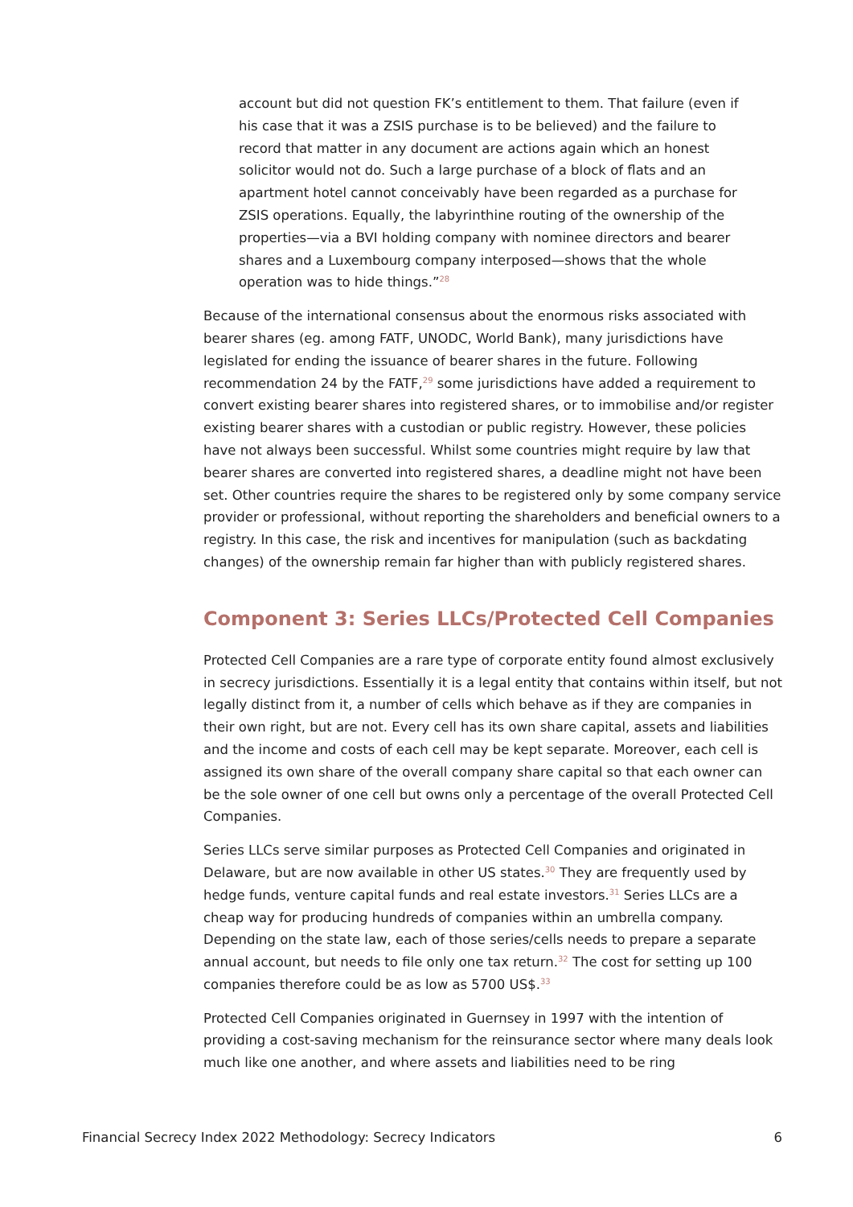account but did not question FK’s entitlement to them. That failure (even if his case that it was a ZSIS purchase is to be believed) and the failure to record that matter in any document are actions again which an honest solicitor would not do. Such a large purchase of a block of flats and an apartment hotel cannot conceivably have been regarded as a purchase for ZSIS operations. Equally, the labyrinthine routing of the ownership of the properties—via a BVI holding company with nominee directors and bearer shares and a Luxembourg company interposed—shows that the whole operation was to hide things.”<sup>28</sup>
Because of the international consensus about the enormous risks associated with bearer shares (eg. among FATF, UNODC, World Bank), many jurisdictions have legislated for ending the issuance of bearer shares in the future. Following recommendation 24 by the FATF,<sup>29</sup> some jurisdictions have added a requirement to convert existing bearer shares into registered shares, or to immobilise and/or register existing bearer shares with a custodian or public registry. However, these policies have not always been successful. Whilst some countries might require by law that bearer shares are converted into registered shares, a deadline might not have been set. Other countries require the shares to be registered only by some company service provider or professional, without reporting the shareholders and beneficial owners to a registry. In this case, the risk and incentives for manipulation (such as backdating changes) of the ownership remain far higher than with publicly registered shares.
Component 3: Series LLCs/Protected Cell Companies
Protected Cell Companies are a rare type of corporate entity found almost exclusively in secrecy jurisdictions. Essentially it is a legal entity that contains within itself, but not legally distinct from it, a number of cells which behave as if they are companies in their own right, but are not. Every cell has its own share capital, assets and liabilities and the income and costs of each cell may be kept separate. Moreover, each cell is assigned its own share of the overall company share capital so that each owner can be the sole owner of one cell but owns only a percentage of the overall Protected Cell Companies.
Series LLCs serve similar purposes as Protected Cell Companies and originated in Delaware, but are now available in other US states.<sup>30</sup> They are frequently used by hedge funds, venture capital funds and real estate investors.<sup>31</sup> Series LLCs are a cheap way for producing hundreds of companies within an umbrella company. Depending on the state law, each of those series/cells needs to prepare a separate annual account, but needs to file only one tax return.<sup>32</sup> The cost for setting up 100 companies therefore could be as low as 5700 US$.<sup>33</sup>
Protected Cell Companies originated in Guernsey in 1997 with the intention of providing a cost-saving mechanism for the reinsurance sector where many deals look much like one another, and where assets and liabilities need to be ring
Financial Secrecy Index 2022 Methodology: Secrecy Indicators 6